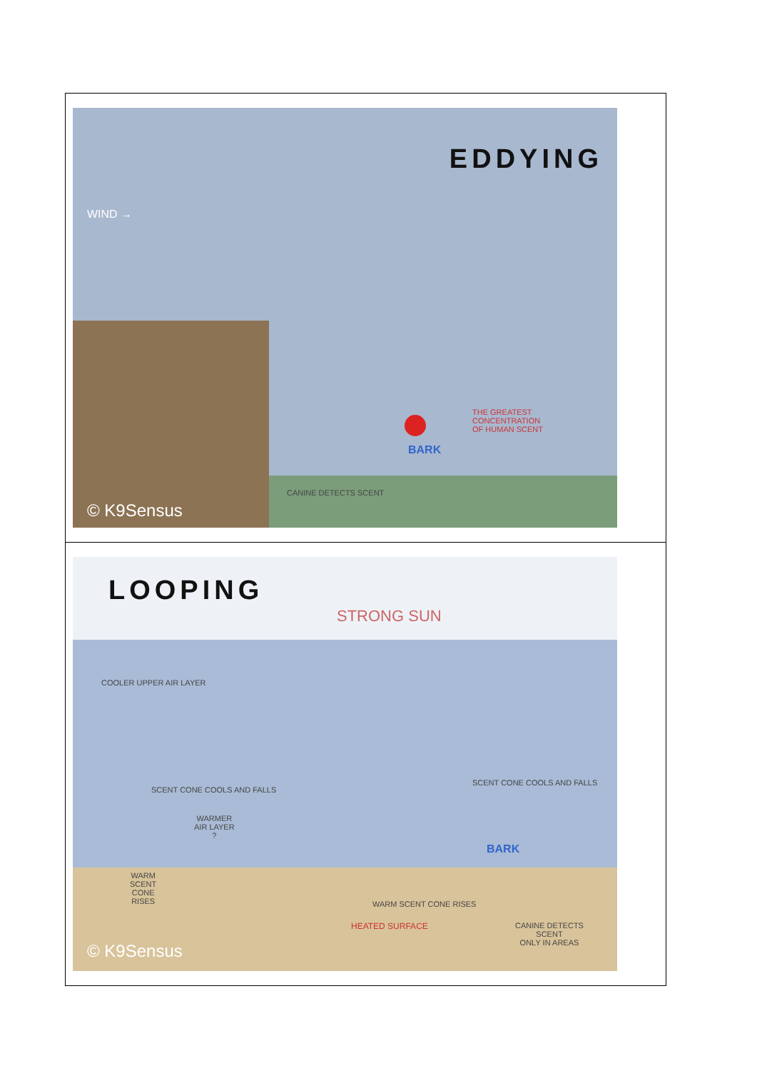| WIND → EDDYING THE GREATEST CONCENTRATION OF HUMAN SCENT BARK CANINE DETECTS SCENT © K9Sensus |
| LOOPING STRONG SUN COOLER UPPER AIR LAYER SCENT CONE COOLS AND FALLS SCENT CONE COOLS AND FALLS WARMER AIR LAYER ? WARM SCENT CONE RISES BARK WARM SCENT CONE RISES HEATED SURFACE CANINE DETECTS SCENT ONLY IN AREAS © K9Sensus |